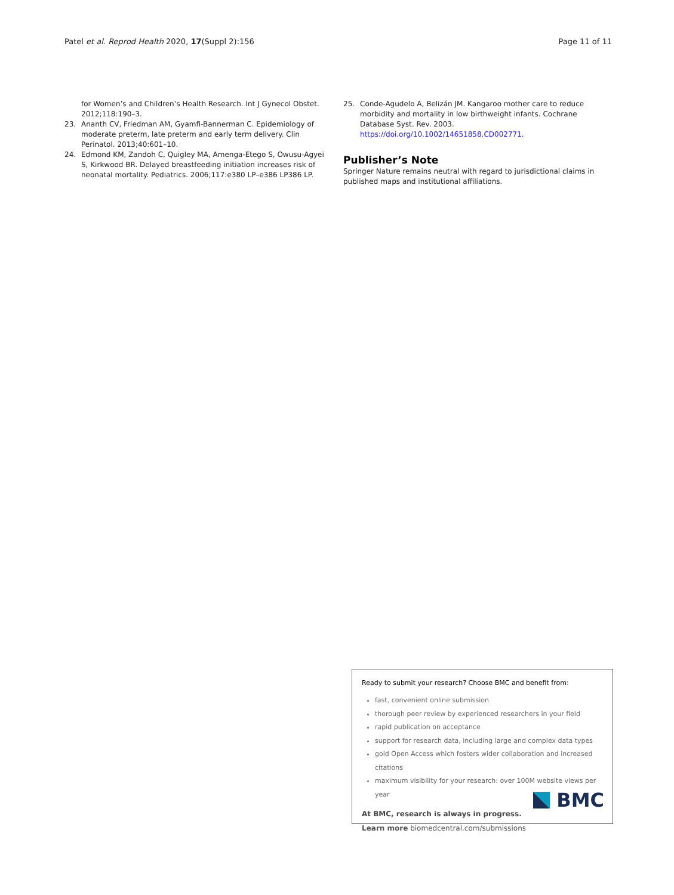Patel et al. Reprod Health 2020, 17(Suppl 2):156
Page 11 of 11
for Women’s and Children’s Health Research. Int J Gynecol Obstet. 2012;118:190–3.
23. Ananth CV, Friedman AM, Gyamfi-Bannerman C. Epidemiology of moderate preterm, late preterm and early term delivery. Clin Perinatol. 2013;40:601–10.
24. Edmond KM, Zandoh C, Quigley MA, Amenga-Etego S, Owusu-Agyei S, Kirkwood BR. Delayed breastfeeding initiation increases risk of neonatal mortality. Pediatrics. 2006;117:e380 LP–e386 LP386 LP.
25. Conde-Agudelo A, Belizán JM. Kangaroo mother care to reduce morbidity and mortality in low birthweight infants. Cochrane Database Syst. Rev. 2003. https://doi.org/10.1002/14651858.CD002771.
Publisher’s Note
Springer Nature remains neutral with regard to jurisdictional claims in published maps and institutional affiliations.
Ready to submit your research? Choose BMC and benefit from:
fast, convenient online submission
thorough peer review by experienced researchers in your field
rapid publication on acceptance
support for research data, including large and complex data types
gold Open Access which fosters wider collaboration and increased citations
maximum visibility for your research: over 100M website views per year
At BMC, research is always in progress.
Learn more biomedcentral.com/submissions
BMC